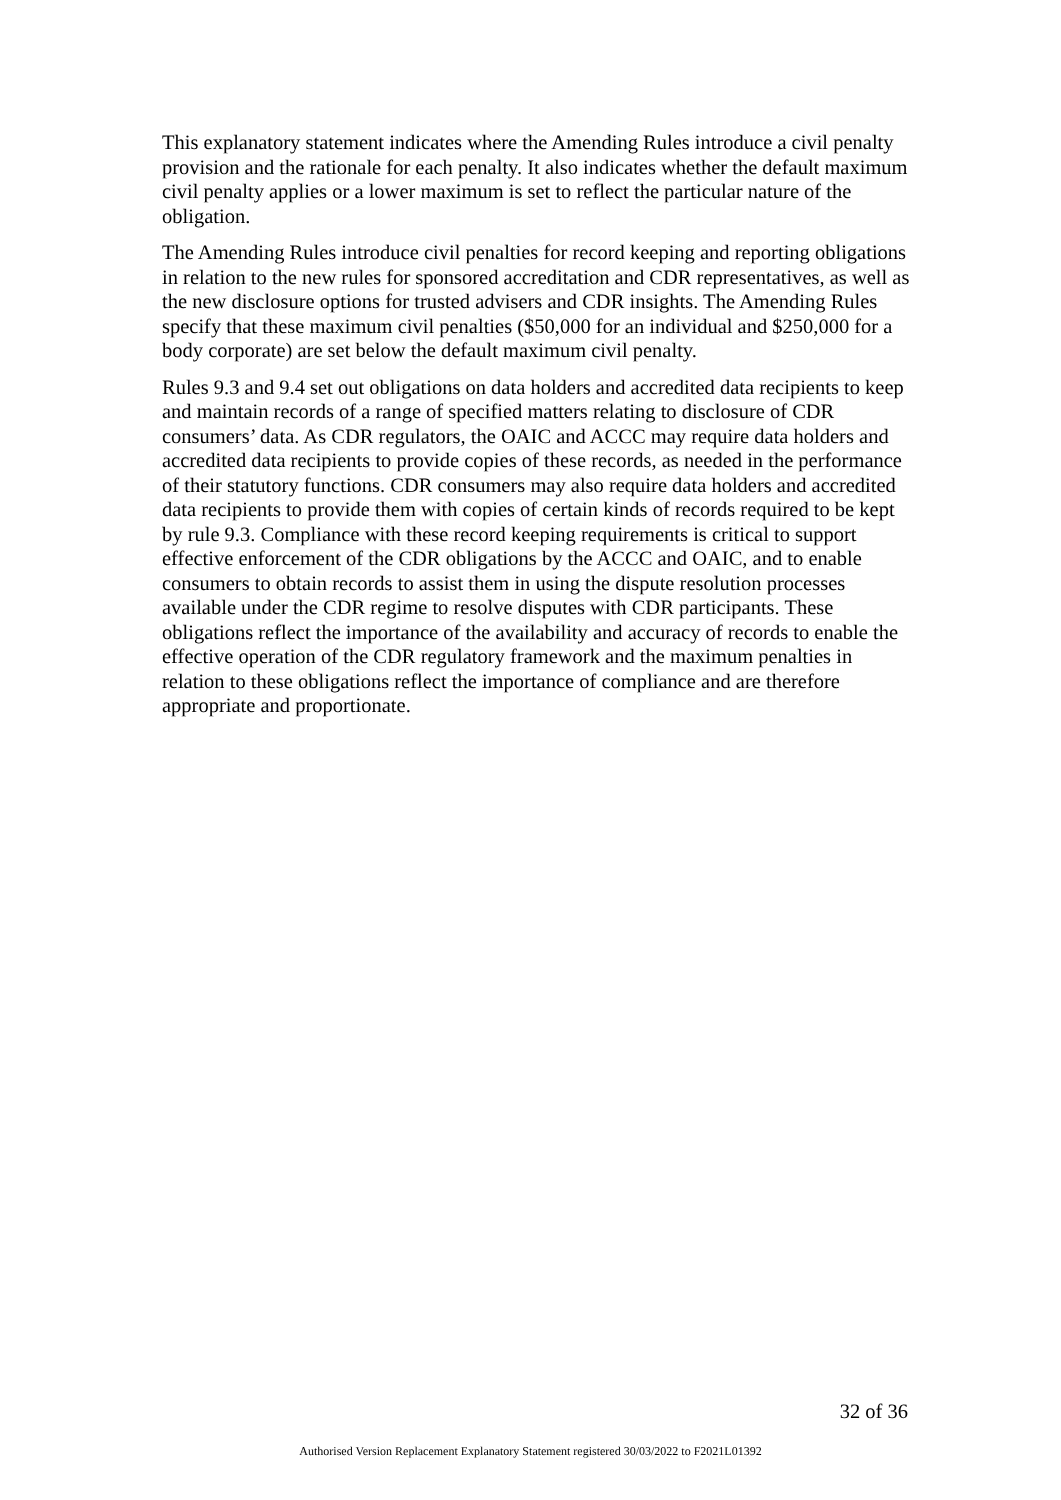This explanatory statement indicates where the Amending Rules introduce a civil penalty provision and the rationale for each penalty. It also indicates whether the default maximum civil penalty applies or a lower maximum is set to reflect the particular nature of the obligation.
The Amending Rules introduce civil penalties for record keeping and reporting obligations in relation to the new rules for sponsored accreditation and CDR representatives, as well as the new disclosure options for trusted advisers and CDR insights. The Amending Rules specify that these maximum civil penalties ($50,000 for an individual and $250,000 for a body corporate) are set below the default maximum civil penalty.
Rules 9.3 and 9.4 set out obligations on data holders and accredited data recipients to keep and maintain records of a range of specified matters relating to disclosure of CDR consumers’ data. As CDR regulators, the OAIC and ACCC may require data holders and accredited data recipients to provide copies of these records, as needed in the performance of their statutory functions. CDR consumers may also require data holders and accredited data recipients to provide them with copies of certain kinds of records required to be kept by rule 9.3. Compliance with these record keeping requirements is critical to support effective enforcement of the CDR obligations by the ACCC and OAIC, and to enable consumers to obtain records to assist them in using the dispute resolution processes available under the CDR regime to resolve disputes with CDR participants. These obligations reflect the importance of the availability and accuracy of records to enable the effective operation of the CDR regulatory framework and the maximum penalties in relation to these obligations reflect the importance of compliance and are therefore appropriate and proportionate.
32 of 36
Authorised Version Replacement Explanatory Statement registered 30/03/2022 to F2021L01392